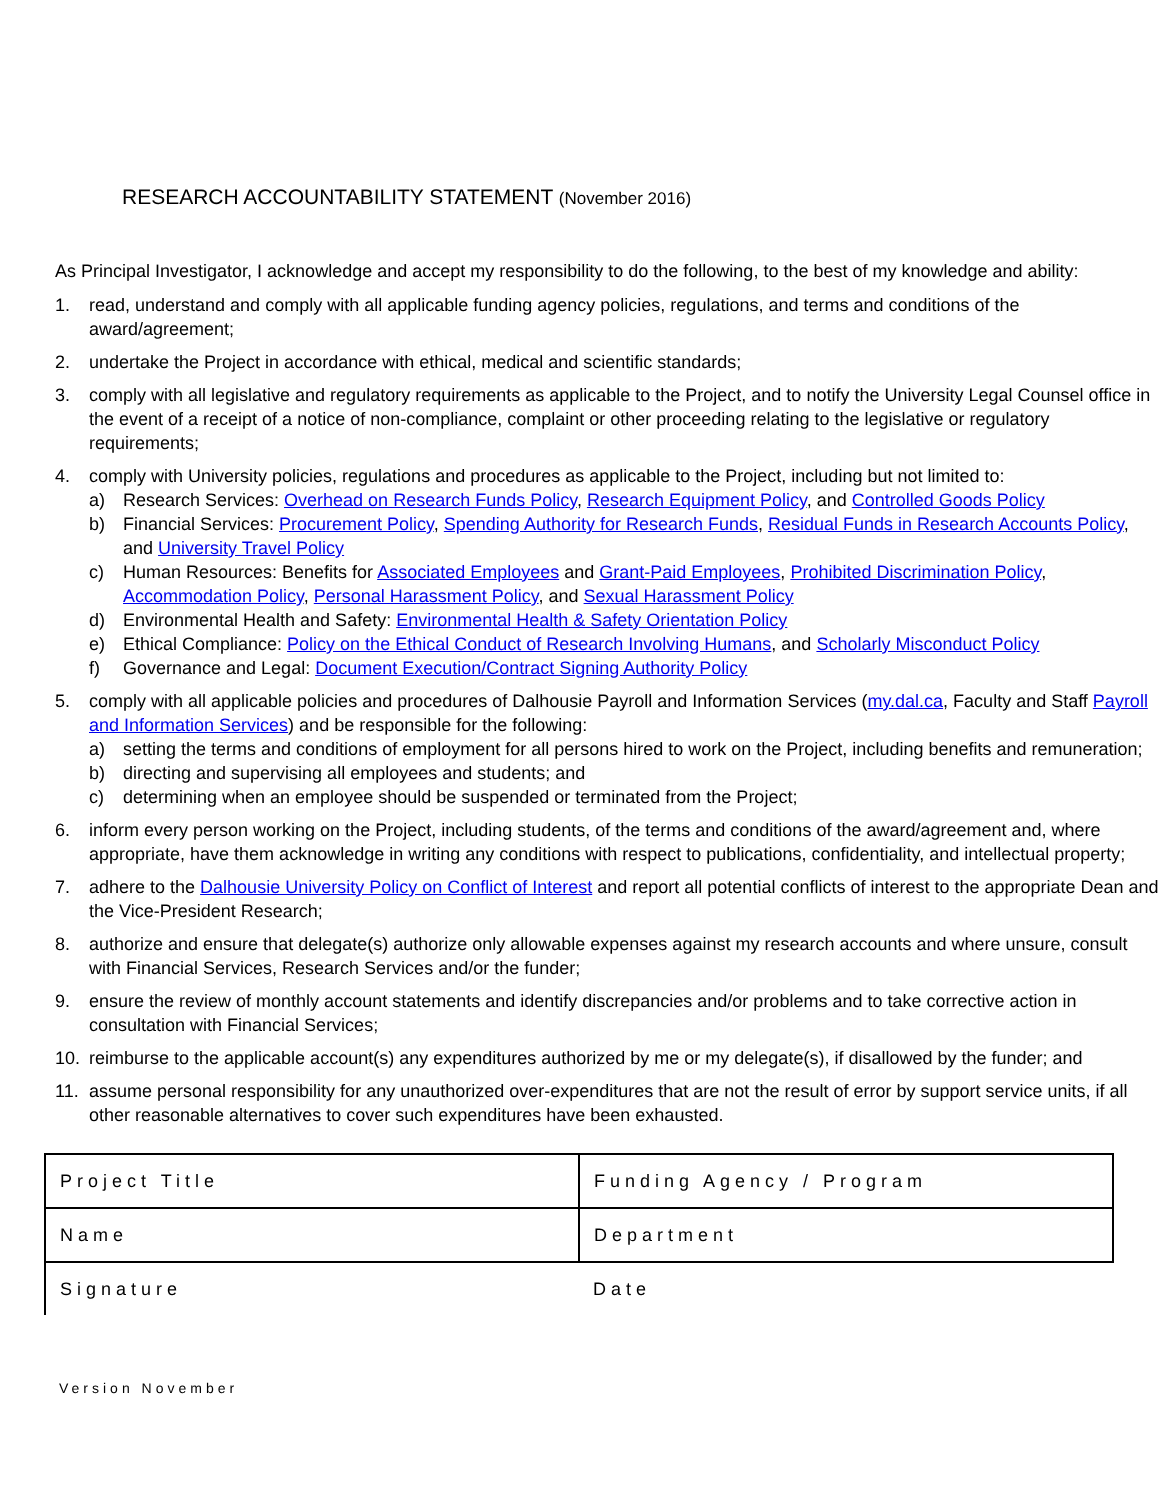RESEARCH ACCOUNTABILITY STATEMENT (November 2016)
As Principal Investigator, I acknowledge and accept my responsibility to do the following, to the best of my knowledge and ability:
1. read, understand and comply with all applicable funding agency policies, regulations, and terms and conditions of the award/agreement;
2. undertake the Project in accordance with ethical, medical and scientific standards;
3. comply with all legislative and regulatory requirements as applicable to the Project, and to notify the University Legal Counsel office in the event of a receipt of a notice of non-compliance, complaint or other proceeding relating to the legislative or regulatory requirements;
4. comply with University policies, regulations and procedures as applicable to the Project, including but not limited to:
a) Research Services: Overhead on Research Funds Policy, Research Equipment Policy, and Controlled Goods Policy
b) Financial Services: Procurement Policy, Spending Authority for Research Funds, Residual Funds in Research Accounts Policy, and University Travel Policy
c) Human Resources: Benefits for Associated Employees and Grant-Paid Employees, Prohibited Discrimination Policy, Accommodation Policy, Personal Harassment Policy, and Sexual Harassment Policy
d) Environmental Health and Safety: Environmental Health & Safety Orientation Policy
e) Ethical Compliance: Policy on the Ethical Conduct of Research Involving Humans, and Scholarly Misconduct Policy
f) Governance and Legal: Document Execution/Contract Signing Authority Policy
5. comply with all applicable policies and procedures of Dalhousie Payroll and Information Services (my.dal.ca, Faculty and Staff Payroll and Information Services) and be responsible for the following:
a) setting the terms and conditions of employment for all persons hired to work on the Project, including benefits and remuneration;
b) directing and supervising all employees and students; and
c) determining when an employee should be suspended or terminated from the Project;
6. inform every person working on the Project, including students, of the terms and conditions of the award/agreement and, where appropriate, have them acknowledge in writing any conditions with respect to publications, confidentiality, and intellectual property;
7. adhere to the Dalhousie University Policy on Conflict of Interest and report all potential conflicts of interest to the appropriate Dean and the Vice-President Research;
8. authorize and ensure that delegate(s) authorize only allowable expenses against my research accounts and where unsure, consult with Financial Services, Research Services and/or the funder;
9. ensure the review of monthly account statements and identify discrepancies and/or problems and to take corrective action in consultation with Financial Services;
10. reimburse to the applicable account(s) any expenditures authorized by me or my delegate(s), if disallowed by the funder; and
11. assume personal responsibility for any unauthorized over-expenditures that are not the result of error by support service units, if all other reasonable alternatives to cover such expenditures have been exhausted.
| Project Title | Funding Agency / Program |
| Name | Department |
| Signature | Date |
Version November